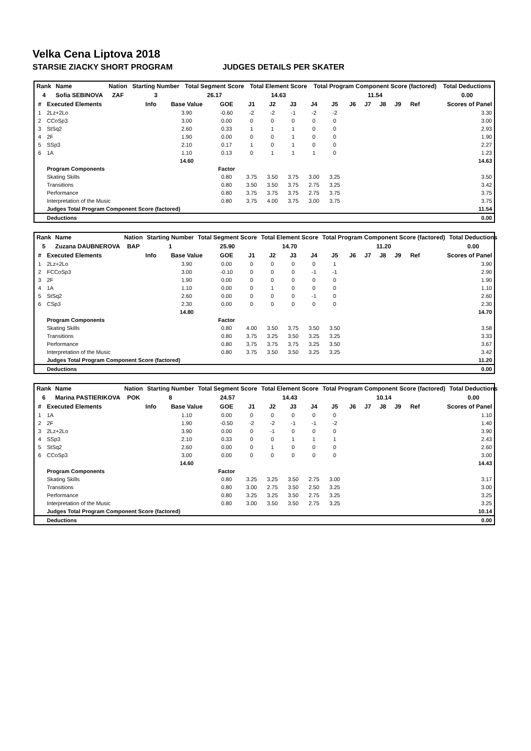Velka Cena Liptova 2018
STARSIE ZIACKY SHORT PROGRAM JUDGES DETAILS PER SKATER
| Rank | Name | Nation | Starting Number | Total Segment Score | Total Element Score | Total Program Component Score (factored) | Total Deductions |
| --- | --- | --- | --- | --- | --- | --- | --- |
| 4 | Sofia SEBINOVA | ZAF | 3 | 26.17 | 14.63 | 11.54 | 0.00 |
| # | Executed Elements | Info | Base Value | GOE | J1 | J2 | J3 | J4 | J5 | J6 | J7 | J8 | J9 | Ref | Scores of Panel |
| --- | --- | --- | --- | --- | --- | --- | --- | --- | --- | --- | --- | --- | --- | --- | --- |
| 1 | 2Lz+2Lo | | 3.90 | -0.60 | -2 | -2 | -1 | -2 | -2 | | | | | | 3.30 |
| 2 | CCoSp3 | | 3.00 | 0.00 | 0 | 0 | 0 | 0 | 0 | | | | | | 3.00 |
| 3 | StSq2 | | 2.60 | 0.33 | 1 | 1 | 1 | 0 | 0 | | | | | | 2.93 |
| 4 | 2F | | 1.90 | 0.00 | 0 | 0 | 1 | 0 | 0 | | | | | | 1.90 |
| 5 | SSp3 | | 2.10 | 0.17 | 1 | 0 | 1 | 0 | 0 | | | | | | 2.27 |
| 6 | 1A | | 1.10 | 0.13 | 0 | 1 | 1 | 1 | 0 | | | | | | 1.23 |
| | | | 14.60 | | | | | | | | | | | | 14.63 |
| | Program Components | | | Factor | | | | | | | | | | | |
| | Skating Skills | | | 0.80 | 3.75 | 3.50 | 3.75 | 3.00 | 3.25 | | | | | | 3.50 |
| | Transitions | | | 0.80 | 3.50 | 3.50 | 3.75 | 2.75 | 3.25 | | | | | | 3.42 |
| | Performance | | | 0.80 | 3.75 | 3.75 | 3.75 | 2.75 | 3.75 | | | | | | 3.75 |
| | Interpretation of the Music | | | 0.80 | 3.75 | 4.00 | 3.75 | 3.00 | 3.75 | | | | | | 3.75 |
| | Judges Total Program Component Score (factored) | | | | | | | | | | | | | | 11.54 |
| | Deductions | | | | | | | | | | | | | | 0.00 |
| Rank | Name | Nation | Starting Number | Total Segment Score | Total Element Score | Total Program Component Score (factored) | Total Deductions |
| --- | --- | --- | --- | --- | --- | --- | --- |
| 5 | Zuzana DAUBNEROVA | BAP | 1 | 25.90 | 14.70 | 11.20 | 0.00 |
| # | Executed Elements | Info | Base Value | GOE | J1 | J2 | J3 | J4 | J5 | J6 | J7 | J8 | J9 | Ref | Scores of Panel |
| --- | --- | --- | --- | --- | --- | --- | --- | --- | --- | --- | --- | --- | --- | --- | --- |
| 1 | 2Lz+2Lo | | 3.90 | 0.00 | 0 | 0 | 0 | 0 | 1 | | | | | | 3.90 |
| 2 | FCCoSp3 | | 3.00 | -0.10 | 0 | 0 | 0 | -1 | -1 | | | | | | 2.90 |
| 3 | 2F | | 1.90 | 0.00 | 0 | 0 | 0 | 0 | 0 | | | | | | 1.90 |
| 4 | 1A | | 1.10 | 0.00 | 0 | 1 | 0 | 0 | 0 | | | | | | 1.10 |
| 5 | StSq2 | | 2.60 | 0.00 | 0 | 0 | 0 | -1 | 0 | | | | | | 2.60 |
| 6 | CSp3 | | 2.30 | 0.00 | 0 | 0 | 0 | 0 | 0 | | | | | | 2.30 |
| | | | 14.80 | | | | | | | | | | | | 14.70 |
| | Program Components | | | Factor | | | | | | | | | | | |
| | Skating Skills | | | 0.80 | 4.00 | 3.50 | 3.75 | 3.50 | 3.50 | | | | | | 3.58 |
| | Transitions | | | 0.80 | 3.75 | 3.25 | 3.50 | 3.25 | 3.25 | | | | | | 3.33 |
| | Performance | | | 0.80 | 3.75 | 3.75 | 3.75 | 3.25 | 3.50 | | | | | | 3.67 |
| | Interpretation of the Music | | | 0.80 | 3.75 | 3.50 | 3.50 | 3.25 | 3.25 | | | | | | 3.42 |
| | Judges Total Program Component Score (factored) | | | | | | | | | | | | | | 11.20 |
| | Deductions | | | | | | | | | | | | | | 0.00 |
| Rank | Name | Nation | Starting Number | Total Segment Score | Total Element Score | Total Program Component Score (factored) | Total Deductions |
| --- | --- | --- | --- | --- | --- | --- | --- |
| 6 | Marina PASTIERIKOVA | POK | 8 | 24.57 | 14.43 | 10.14 | 0.00 |
| # | Executed Elements | Info | Base Value | GOE | J1 | J2 | J3 | J4 | J5 | J6 | J7 | J8 | J9 | Ref | Scores of Panel |
| --- | --- | --- | --- | --- | --- | --- | --- | --- | --- | --- | --- | --- | --- | --- | --- |
| 1 | 1A | | 1.10 | 0.00 | 0 | 0 | 0 | 0 | 0 | | | | | | 1.10 |
| 2 | 2F | | 1.90 | -0.50 | -2 | -2 | -1 | -1 | -2 | | | | | | 1.40 |
| 3 | 2Lz+2Lo | | 3.90 | 0.00 | 0 | -1 | 0 | 0 | 0 | | | | | | 3.90 |
| 4 | SSp3 | | 2.10 | 0.33 | 0 | 0 | 1 | 1 | 1 | | | | | | 2.43 |
| 5 | StSq2 | | 2.60 | 0.00 | 0 | 1 | 0 | 0 | 0 | | | | | | 2.60 |
| 6 | CCoSp3 | | 3.00 | 0.00 | 0 | 0 | 0 | 0 | 0 | | | | | | 3.00 |
| | | | 14.60 | | | | | | | | | | | | 14.43 |
| | Program Components | | | Factor | | | | | | | | | | | |
| | Skating Skills | | | 0.80 | 3.25 | 3.25 | 3.50 | 2.75 | 3.00 | | | | | | 3.17 |
| | Transitions | | | 0.80 | 3.00 | 2.75 | 3.50 | 2.50 | 3.25 | | | | | | 3.00 |
| | Performance | | | 0.80 | 3.25 | 3.25 | 3.50 | 2.75 | 3.25 | | | | | | 3.25 |
| | Interpretation of the Music | | | 0.80 | 3.00 | 3.50 | 3.50 | 2.75 | 3.25 | | | | | | 3.25 |
| | Judges Total Program Component Score (factored) | | | | | | | | | | | | | | 10.14 |
| | Deductions | | | | | | | | | | | | | | 0.00 |